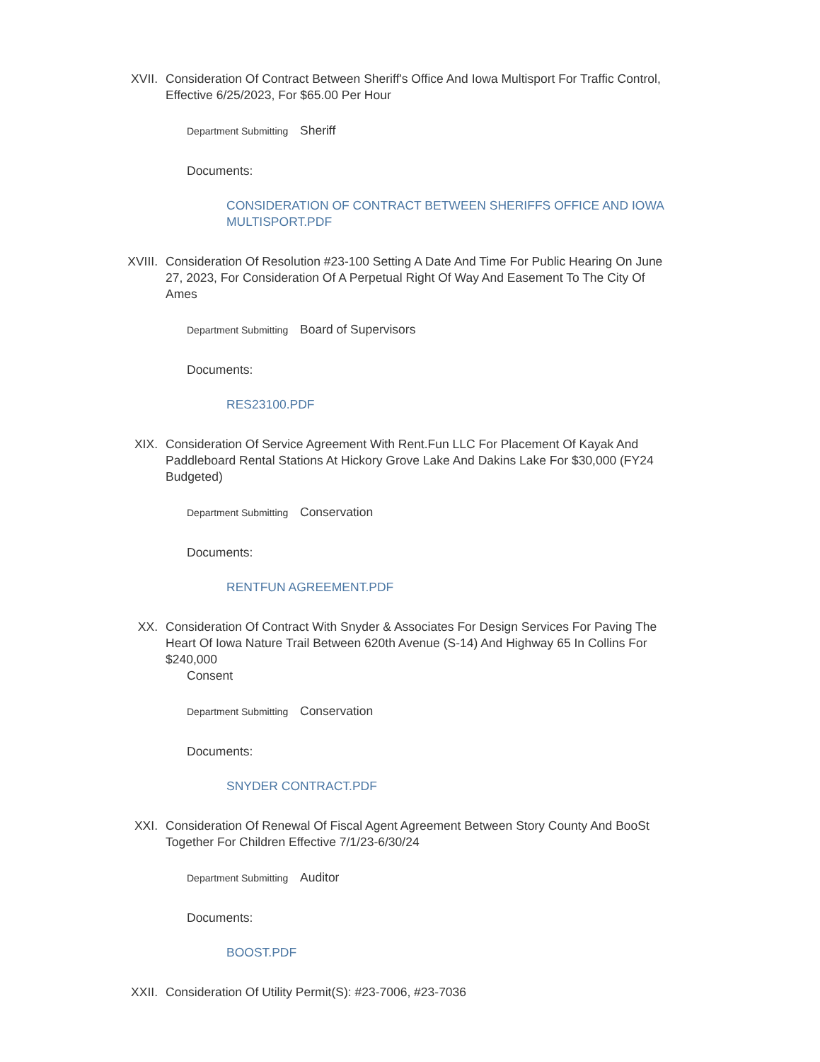XVII. Consideration Of Contract Between Sheriff's Office And Iowa Multisport For Traffic Control, Effective 6/25/2023, For $65.00 Per Hour
Department Submitting Sheriff
Documents:
CONSIDERATION OF CONTRACT BETWEEN SHERIFFS OFFICE AND IOWA MULTISPORT.PDF
XVIII. Consideration Of Resolution #23-100 Setting A Date And Time For Public Hearing On June 27, 2023, For Consideration Of A Perpetual Right Of Way And Easement To The City Of Ames
Department Submitting Board of Supervisors
Documents:
RES23100.PDF
XIX. Consideration Of Service Agreement With Rent.Fun LLC For Placement Of Kayak And Paddleboard Rental Stations At Hickory Grove Lake And Dakins Lake For $30,000 (FY24 Budgeted)
Department Submitting Conservation
Documents:
RENTFUN AGREEMENT.PDF
XX. Consideration Of Contract With Snyder & Associates For Design Services For Paving The Heart Of Iowa Nature Trail Between 620th Avenue (S-14) And Highway 65 In Collins For $240,000
Consent
Department Submitting Conservation
Documents:
SNYDER CONTRACT.PDF
XXI. Consideration Of Renewal Of Fiscal Agent Agreement Between Story County And BooSt Together For Children Effective 7/1/23-6/30/24
Department Submitting Auditor
Documents:
BOOST.PDF
XXII. Consideration Of Utility Permit(S): #23-7006, #23-7036